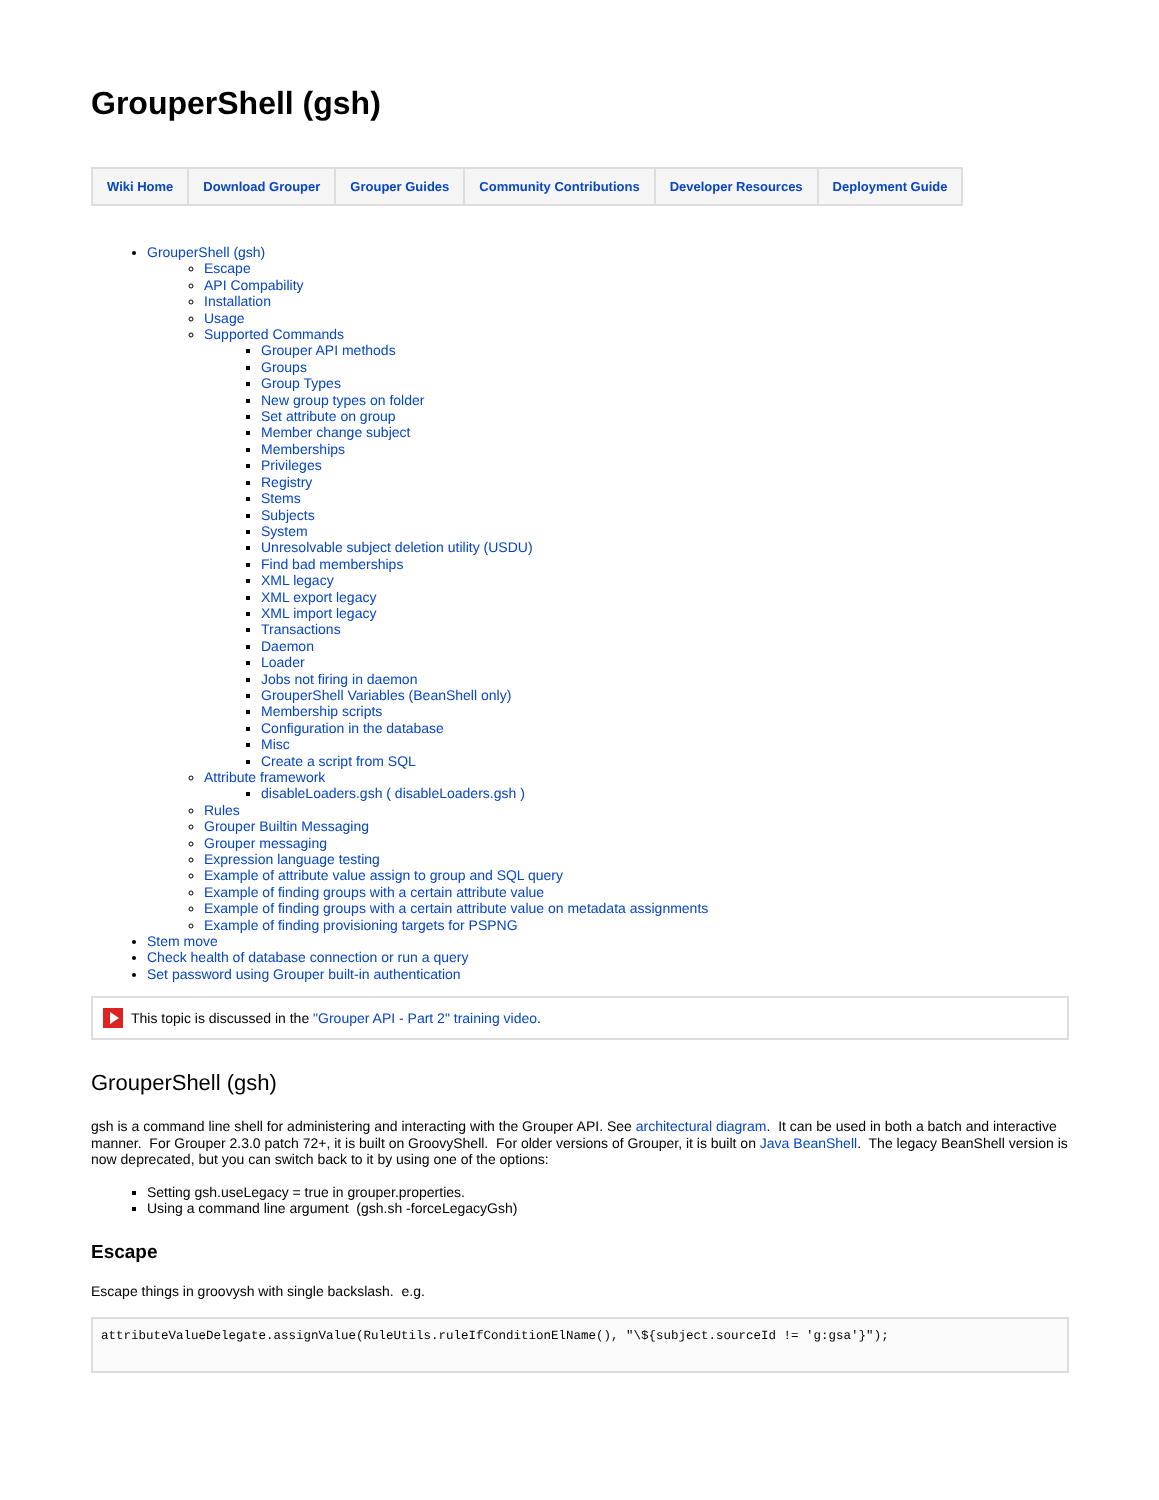GrouperShell (gsh)
| Wiki Home | Download Grouper | Grouper Guides | Community Contributions | Developer Resources | Deployment Guide |
GrouperShell (gsh)
Escape
API Compability
Installation
Usage
Supported Commands
Grouper API methods
Groups
Group Types
New group types on folder
Set attribute on group
Member change subject
Memberships
Privileges
Registry
Stems
Subjects
System
Unresolvable subject deletion utility (USDU)
Find bad memberships
XML legacy
XML export legacy
XML import legacy
Transactions
Daemon
Loader
Jobs not firing in daemon
GrouperShell Variables (BeanShell only)
Membership scripts
Configuration in the database
Misc
Create a script from SQL
Attribute framework
disableLoaders.gsh ( disableLoaders.gsh )
Rules
Grouper Builtin Messaging
Grouper messaging
Expression language testing
Example of attribute value assign to group and SQL query
Example of finding groups with a certain attribute value
Example of finding groups with a certain attribute value on metadata assignments
Example of finding provisioning targets for PSPNG
Stem move
Check health of database connection or run a query
Set password using Grouper built-in authentication
This topic is discussed in the "Grouper API - Part 2" training video.
GrouperShell (gsh)
gsh is a command line shell for administering and interacting with the Grouper API. See architectural diagram. It can be used in both a batch and interactive manner. For Grouper 2.3.0 patch 72+, it is built on GroovyShell. For older versions of Grouper, it is built on Java BeanShell. The legacy BeanShell version is now deprecated, but you can switch back to it by using one of the options:
Setting gsh.useLegacy = true in grouper.properties.
Using a command line argument (gsh.sh -forceLegacyGsh)
Escape
Escape things in groovysh with single backslash. e.g.
attributeValueDelegate.assignValue(RuleUtils.ruleIfConditionElName(), "\${subject.sourceId != 'g:gsa'}");